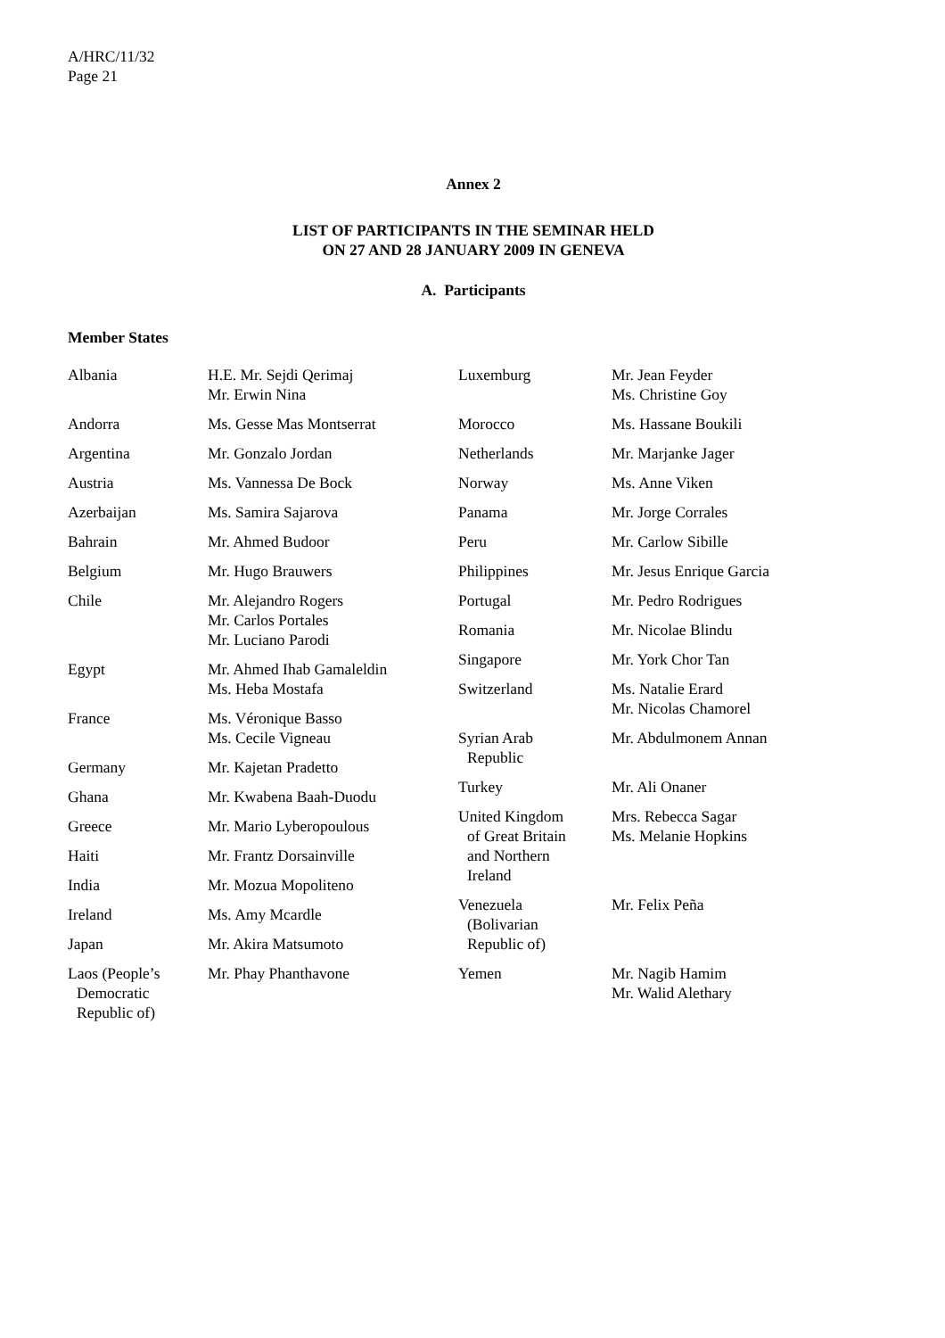A/HRC/11/32
Page 21
Annex 2
LIST OF PARTICIPANTS IN THE SEMINAR HELD
ON 27 AND 28 JANUARY 2009 IN GENEVA
A. Participants
Member States
| Albania | H.E. Mr. Sejdi Qerimaj Mr. Erwin Nina |
| Andorra | Ms. Gesse Mas Montserrat |
| Argentina | Mr. Gonzalo Jordan |
| Austria | Ms. Vannessa De Bock |
| Azerbaijan | Ms. Samira Sajarova |
| Bahrain | Mr. Ahmed Budoor |
| Belgium | Mr. Hugo Brauwers |
| Chile | Mr. Alejandro Rogers Mr. Carlos Portales Mr. Luciano Parodi |
| Egypt | Mr. Ahmed Ihab Gamaleldin Ms. Heba Mostafa |
| France | Ms. Véronique Basso Ms. Cecile Vigneau |
| Germany | Mr. Kajetan Pradetto |
| Ghana | Mr. Kwabena Baah-Duodu |
| Greece | Mr. Mario Lyberopoulous |
| Haiti | Mr. Frantz Dorsainville |
| India | Mr. Mozua Mopoliteno |
| Ireland | Ms. Amy Mcardle |
| Japan | Mr. Akira Matsumoto |
| Laos (People’s Democratic Republic of) | Mr. Phay Phanthavone |
| Luxemburg | Mr. Jean Feyder Ms. Christine Goy |
| Morocco | Ms. Hassane Boukili |
| Netherlands | Mr. Marjanke Jager |
| Norway | Ms. Anne Viken |
| Panama | Mr. Jorge Corrales |
| Peru | Mr. Carlow Sibille |
| Philippines | Mr. Jesus Enrique Garcia |
| Portugal | Mr. Pedro Rodrigues |
| Romania | Mr. Nicolae Blindu |
| Singapore | Mr. York Chor Tan |
| Switzerland | Ms. Natalie Erard Mr. Nicolas Chamorel |
| Syrian Arab Republic | Mr. Abdulmonem Annan |
| Turkey | Mr. Ali Onaner |
| United Kingdom of Great Britain and Northern Ireland | Mrs. Rebecca Sagar Ms. Melanie Hopkins |
| Venezuela (Bolivarian Republic of) | Mr. Felix Peña |
| Yemen | Mr. Nagib Hamim Mr. Walid Alethary |